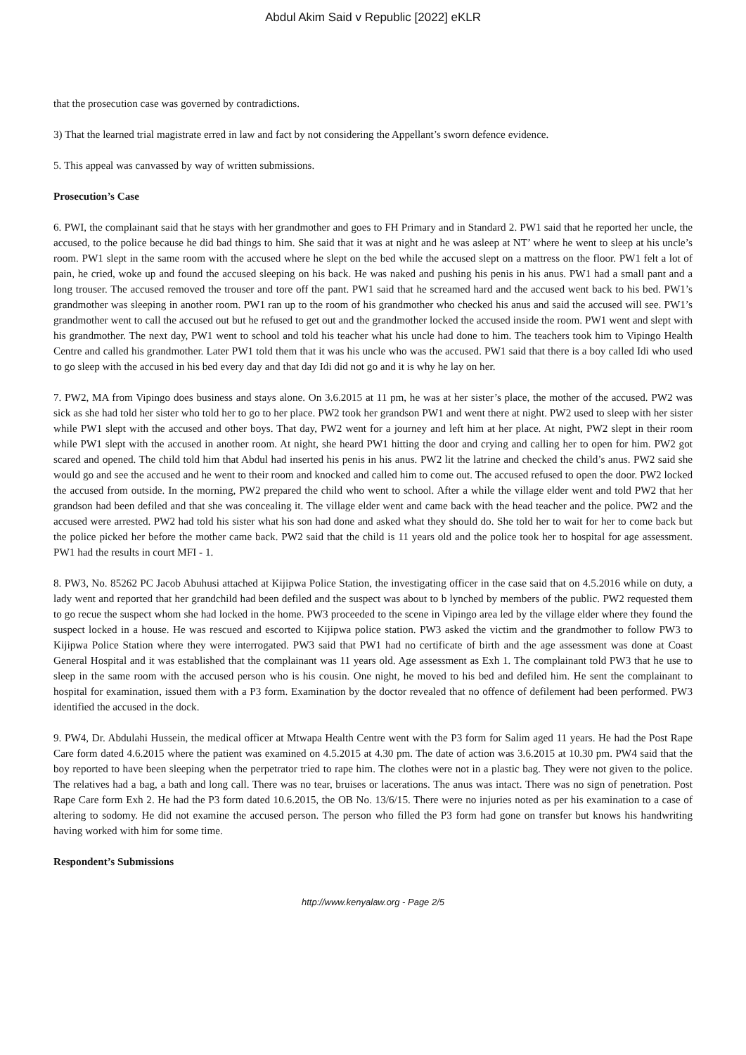Abdul Akim Said v Republic [2022] eKLR
that the prosecution case was governed by contradictions.
3) That the learned trial magistrate erred in law and fact by not considering the Appellant’s sworn defence evidence.
5. This appeal was canvassed by way of written submissions.
Prosecution’s Case
6. PWI, the complainant said that he stays with her grandmother and goes to FH Primary and in Standard 2. PW1 said that he reported her uncle, the accused, to the police because he did bad things to him. She said that it was at night and he was asleep at NT’ where he went to sleep at his uncle’s room. PW1 slept in the same room with the accused where he slept on the bed while the accused slept on a mattress on the floor. PW1 felt a lot of pain, he cried, woke up and found the accused sleeping on his back. He was naked and pushing his penis in his anus. PW1 had a small pant and a long trouser. The accused removed the trouser and tore off the pant. PW1 said that he screamed hard and the accused went back to his bed. PW1’s grandmother was sleeping in another room. PW1 ran up to the room of his grandmother who checked his anus and said the accused will see. PW1’s grandmother went to call the accused out but he refused to get out and the grandmother locked the accused inside the room. PW1 went and slept with his grandmother. The next day, PW1 went to school and told his teacher what his uncle had done to him. The teachers took him to Vipingo Health Centre and called his grandmother. Later PW1 told them that it was his uncle who was the accused. PW1 said that there is a boy called Idi who used to go sleep with the accused in his bed every day and that day Idi did not go and it is why he lay on her.
7. PW2, MA from Vipingo does business and stays alone. On 3.6.2015 at 11 pm, he was at her sister’s place, the mother of the accused. PW2 was sick as she had told her sister who told her to go to her place. PW2 took her grandson PW1 and went there at night. PW2 used to sleep with her sister while PW1 slept with the accused and other boys. That day, PW2 went for a journey and left him at her place. At night, PW2 slept in their room while PW1 slept with the accused in another room. At night, she heard PW1 hitting the door and crying and calling her to open for him. PW2 got scared and opened. The child told him that Abdul had inserted his penis in his anus. PW2 lit the latrine and checked the child’s anus. PW2 said she would go and see the accused and he went to their room and knocked and called him to come out. The accused refused to open the door. PW2 locked the accused from outside. In the morning, PW2 prepared the child who went to school. After a while the village elder went and told PW2 that her grandson had been defiled and that she was concealing it. The village elder went and came back with the head teacher and the police. PW2 and the accused were arrested. PW2 had told his sister what his son had done and asked what they should do. She told her to wait for her to come back but the police picked her before the mother came back. PW2 said that the child is 11 years old and the police took her to hospital for age assessment. PW1 had the results in court MFI - 1.
8. PW3, No. 85262 PC Jacob Abuhusi attached at Kijipwa Police Station, the investigating officer in the case said that on 4.5.2016 while on duty, a lady went and reported that her grandchild had been defiled and the suspect was about to b lynched by members of the public. PW2 requested them to go recue the suspect whom she had locked in the home. PW3 proceeded to the scene in Vipingo area led by the village elder where they found the suspect locked in a house. He was rescued and escorted to Kijipwa police station. PW3 asked the victim and the grandmother to follow PW3 to Kijipwa Police Station where they were interrogated. PW3 said that PW1 had no certificate of birth and the age assessment was done at Coast General Hospital and it was established that the complainant was 11 years old. Age assessment as Exh 1. The complainant told PW3 that he use to sleep in the same room with the accused person who is his cousin. One night, he moved to his bed and defiled him. He sent the complainant to hospital for examination, issued them with a P3 form. Examination by the doctor revealed that no offence of defilement had been performed. PW3 identified the accused in the dock.
9. PW4, Dr. Abdulahi Hussein, the medical officer at Mtwapa Health Centre went with the P3 form for Salim aged 11 years. He had the Post Rape Care form dated 4.6.2015 where the patient was examined on 4.5.2015 at 4.30 pm. The date of action was 3.6.2015 at 10.30 pm. PW4 said that the boy reported to have been sleeping when the perpetrator tried to rape him. The clothes were not in a plastic bag. They were not given to the police. The relatives had a bag, a bath and long call. There was no tear, bruises or lacerations. The anus was intact. There was no sign of penetration. Post Rape Care form Exh 2. He had the P3 form dated 10.6.2015, the OB No. 13/6/15. There were no injuries noted as per his examination to a case of altering to sodomy. He did not examine the accused person. The person who filled the P3 form had gone on transfer but knows his handwriting having worked with him for some time.
Respondent’s Submissions
http://www.kenyalaw.org - Page 2/5